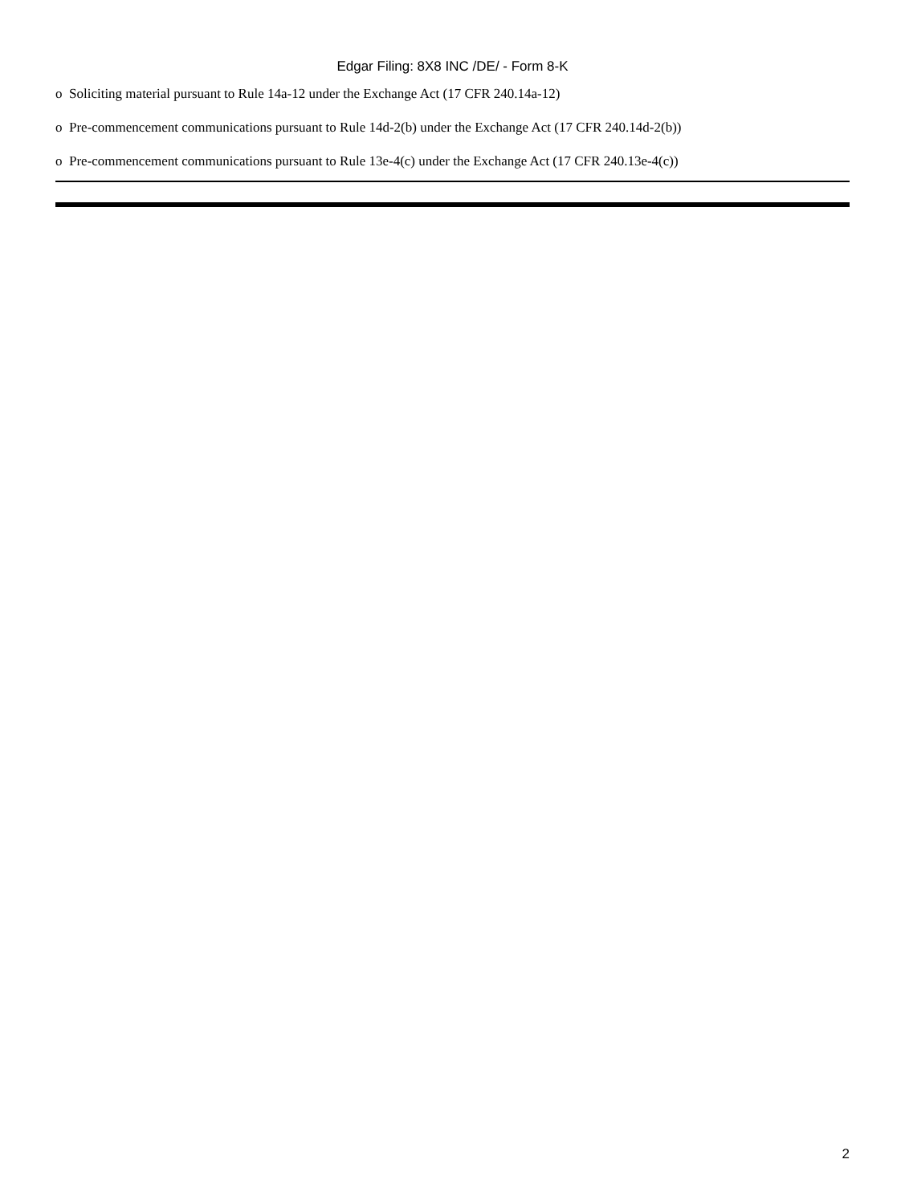Edgar Filing: 8X8 INC /DE/ - Form 8-K
o Soliciting material pursuant to Rule 14a-12 under the Exchange Act (17 CFR 240.14a-12)
o Pre-commencement communications pursuant to Rule 14d-2(b) under the Exchange Act (17 CFR 240.14d-2(b))
o Pre-commencement communications pursuant to Rule 13e-4(c) under the Exchange Act (17 CFR 240.13e-4(c))
2